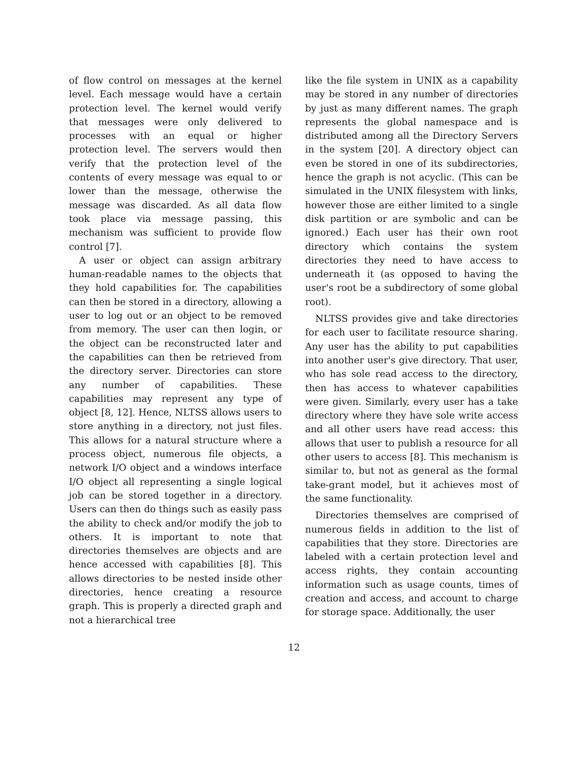of flow control on messages at the kernel level. Each message would have a certain protection level. The kernel would verify that messages were only delivered to processes with an equal or higher protection level. The servers would then verify that the protection level of the contents of every message was equal to or lower than the message, otherwise the message was discarded. As all data flow took place via message passing, this mechanism was sufficient to provide flow control [7].
A user or object can assign arbitrary human-readable names to the objects that they hold capabilities for. The capabilities can then be stored in a directory, allowing a user to log out or an object to be removed from memory. The user can then login, or the object can be reconstructed later and the capabilities can then be retrieved from the directory server. Directories can store any number of capabilities. These capabilities may represent any type of object [8, 12]. Hence, NLTSS allows users to store anything in a directory, not just files. This allows for a natural structure where a process object, numerous file objects, a network I/O object and a windows interface I/O object all representing a single logical job can be stored together in a directory. Users can then do things such as easily pass the ability to check and/or modify the job to others. It is important to note that directories themselves are objects and are hence accessed with capabilities [8]. This allows directories to be nested inside other directories, hence creating a resource graph. This is properly a directed graph and not a hierarchical tree
like the file system in UNIX as a capability may be stored in any number of directories by just as many different names. The graph represents the global namespace and is distributed among all the Directory Servers in the system [20]. A directory object can even be stored in one of its subdirectories, hence the graph is not acyclic. (This can be simulated in the UNIX filesystem with links, however those are either limited to a single disk partition or are symbolic and can be ignored.) Each user has their own root directory which contains the system directories they need to have access to underneath it (as opposed to having the user's root be a subdirectory of some global root).
NLTSS provides give and take directories for each user to facilitate resource sharing. Any user has the ability to put capabilities into another user's give directory. That user, who has sole read access to the directory, then has access to whatever capabilities were given. Similarly, every user has a take directory where they have sole write access and all other users have read access: this allows that user to publish a resource for all other users to access [8]. This mechanism is similar to, but not as general as the formal take-grant model, but it achieves most of the same functionality.
Directories themselves are comprised of numerous fields in addition to the list of capabilities that they store. Directories are labeled with a certain protection level and access rights, they contain accounting information such as usage counts, times of creation and access, and account to charge for storage space. Additionally, the user
12